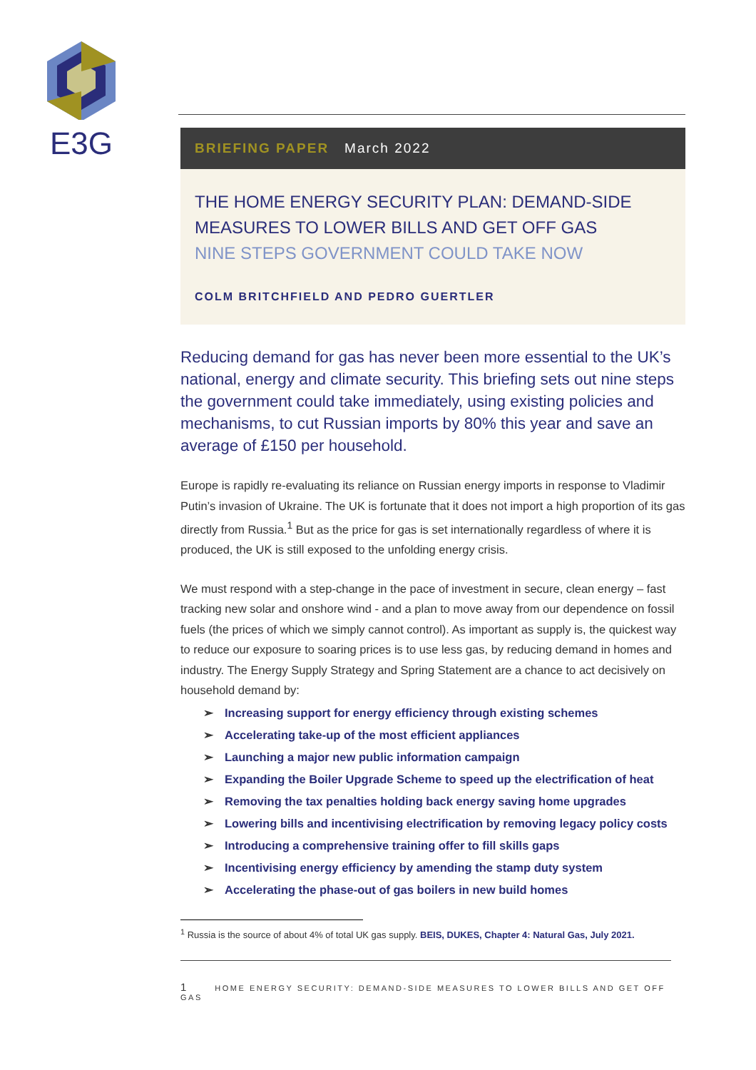E3G
BRIEFING PAPER March 2022
THE HOME ENERGY SECURITY PLAN: DEMAND-SIDE MEASURES TO LOWER BILLS AND GET OFF GAS
NINE STEPS GOVERNMENT COULD TAKE NOW
COLM BRITCHFIELD AND PEDRO GUERTLER
Reducing demand for gas has never been more essential to the UK’s national, energy and climate security. This briefing sets out nine steps the government could take immediately, using existing policies and mechanisms, to cut Russian imports by 80% this year and save an average of £150 per household.
Europe is rapidly re-evaluating its reliance on Russian energy imports in response to Vladimir Putin’s invasion of Ukraine. The UK is fortunate that it does not import a high proportion of its gas directly from Russia.<sup>1</sup> But as the price for gas is set internationally regardless of where it is produced, the UK is still exposed to the unfolding energy crisis.
We must respond with a step-change in the pace of investment in secure, clean energy – fast tracking new solar and onshore wind - and a plan to move away from our dependence on fossil fuels (the prices of which we simply cannot control). As important as supply is, the quickest way to reduce our exposure to soaring prices is to use less gas, by reducing demand in homes and industry. The Energy Supply Strategy and Spring Statement are a chance to act decisively on household demand by:
Increasing support for energy efficiency through existing schemes
Accelerating take-up of the most efficient appliances
Launching a major new public information campaign
Expanding the Boiler Upgrade Scheme to speed up the electrification of heat
Removing the tax penalties holding back energy saving home upgrades
Lowering bills and incentivising electrification by removing legacy policy costs
Introducing a comprehensive training offer to fill skills gaps
Incentivising energy efficiency by amending the stamp duty system
Accelerating the phase-out of gas boilers in new build homes
<sup>1</sup> Russia is the source of about 4% of total UK gas supply. BEIS, DUKES, Chapter 4: Natural Gas, July 2021.
1 HOME ENERGY SECURITY: DEMAND-SIDE MEASURES TO LOWER BILLS AND GET OFF GAS